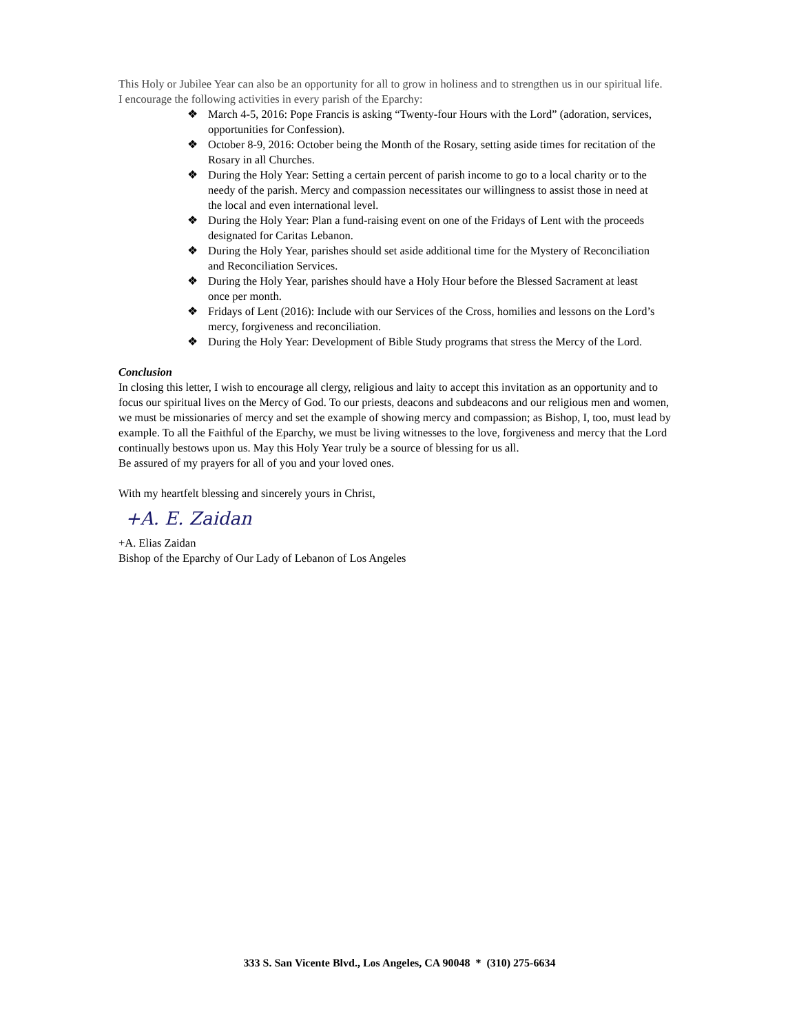This Holy or Jubilee Year can also be an opportunity for all to grow in holiness and to strengthen us in our spiritual life.
I encourage the following activities in every parish of the Eparchy:
❖ March 4-5, 2016: Pope Francis is asking “Twenty-four Hours with the Lord” (adoration, services, opportunities for Confession).
❖ October 8-9, 2016: October being the Month of the Rosary, setting aside times for recitation of the Rosary in all Churches.
❖ During the Holy Year: Setting a certain percent of parish income to go to a local charity or to the needy of the parish. Mercy and compassion necessitates our willingness to assist those in need at the local and even international level.
❖ During the Holy Year: Plan a fund-raising event on one of the Fridays of Lent with the proceeds designated for Caritas Lebanon.
❖ During the Holy Year, parishes should set aside additional time for the Mystery of Reconciliation and Reconciliation Services.
❖ During the Holy Year, parishes should have a Holy Hour before the Blessed Sacrament at least once per month.
❖ Fridays of Lent (2016): Include with our Services of the Cross, homilies and lessons on the Lord’s mercy, forgiveness and reconciliation.
❖ During the Holy Year: Development of Bible Study programs that stress the Mercy of the Lord.
Conclusion
In closing this letter, I wish to encourage all clergy, religious and laity to accept this invitation as an opportunity and to focus our spiritual lives on the Mercy of God. To our priests, deacons and subdeacons and our religious men and women, we must be missionaries of mercy and set the example of showing mercy and compassion; as Bishop, I, too, must lead by example. To all the Faithful of the Eparchy, we must be living witnesses to the love, forgiveness and mercy that the Lord continually bestows upon us. May this Holy Year truly be a source of blessing for us all.
Be assured of my prayers for all of you and your loved ones.
With my heartfelt blessing and sincerely yours in Christ,
+A. E. Zaidan
+A. Elias Zaidan
Bishop of the Eparchy of Our Lady of Lebanon of Los Angeles
333 S. San Vicente Blvd., Los Angeles, CA 90048 * (310) 275-6634